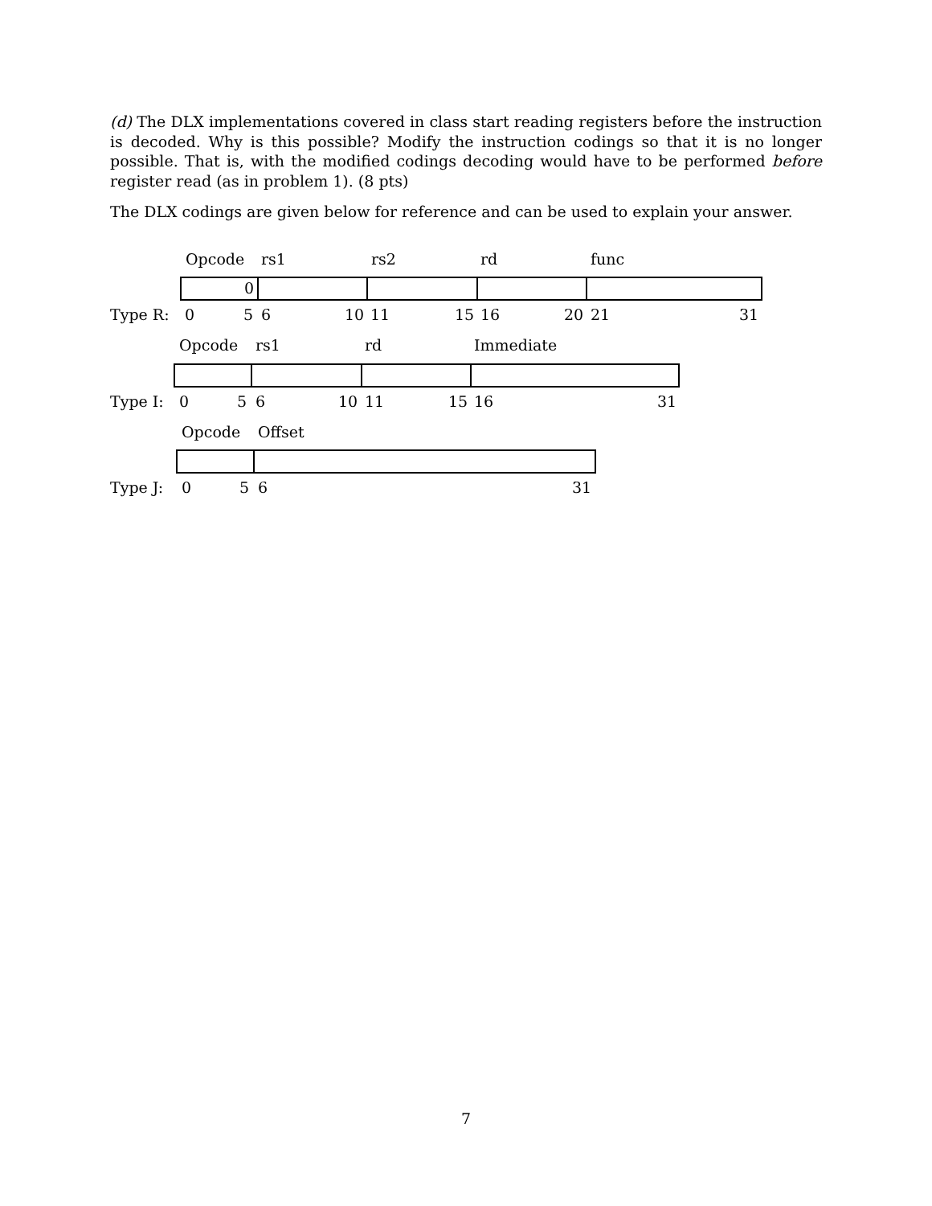(d) The DLX implementations covered in class start reading registers before the instruction is decoded. Why is this possible? Modify the instruction codings so that it is no longer possible. That is, with the modified codings decoding would have to be performed before register read (as in problem 1). (8 pts)
The DLX codings are given below for reference and can be used to explain your answer.
Opcode rs1 rs2 rd func
0
Type R: 0 5 6 10 11 15 16 20 21 31
Opcode rs1 rd Immediate
Type I: 0 5 6 10 11 15 16 31
Opcode Offset
Type J: 0 5 6 31
7